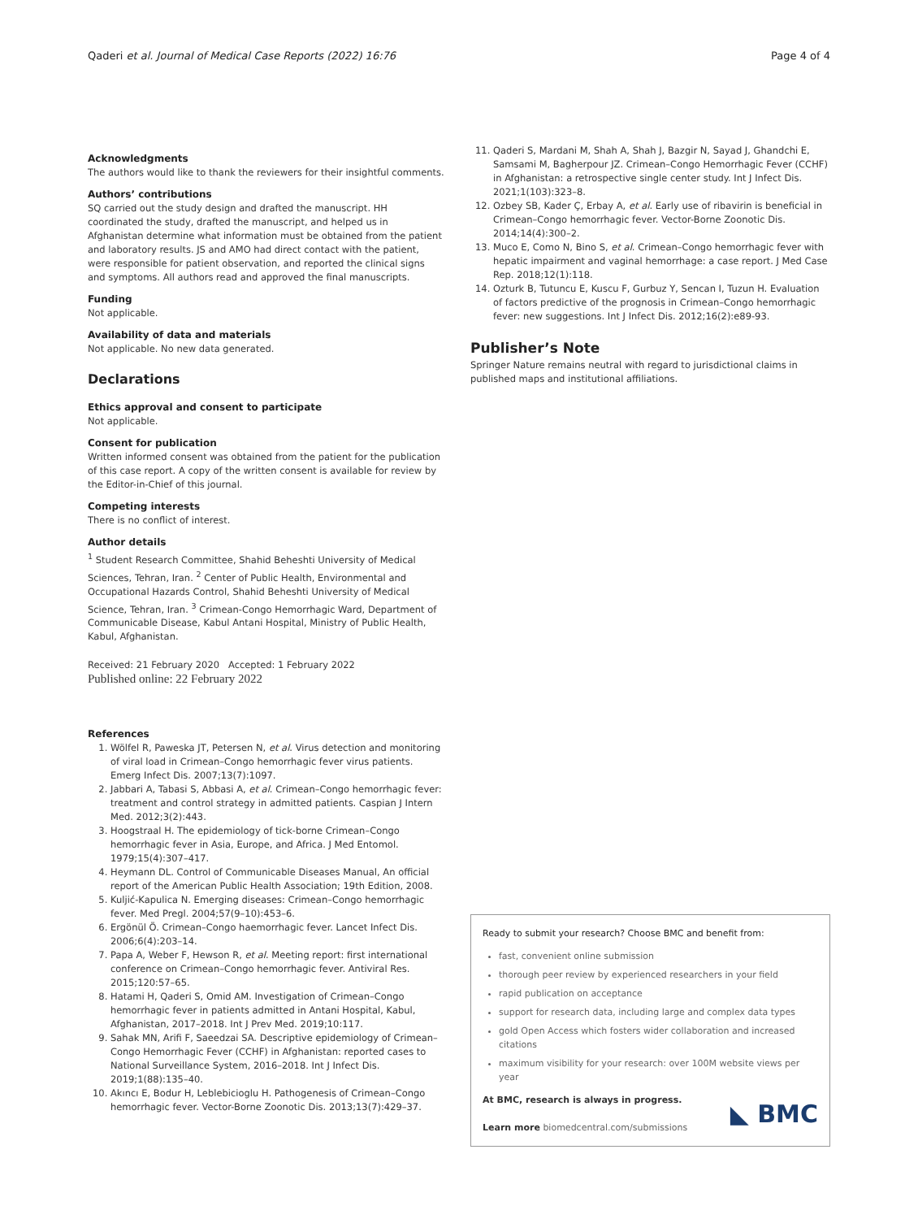Qaderi et al. Journal of Medical Case Reports (2022) 16:76 Page 4 of 4
Acknowledgments
The authors would like to thank the reviewers for their insightful comments.
Authors’ contributions
SQ carried out the study design and drafted the manuscript. HH coordinated the study, drafted the manuscript, and helped us in Afghanistan determine what information must be obtained from the patient and laboratory results. JS and AMO had direct contact with the patient, were responsible for patient observation, and reported the clinical signs and symptoms. All authors read and approved the final manuscripts.
Funding
Not applicable.
Availability of data and materials
Not applicable. No new data generated.
Declarations
Ethics approval and consent to participate
Not applicable.
Consent for publication
Written informed consent was obtained from the patient for the publication of this case report. A copy of the written consent is available for review by the Editor-in-Chief of this journal.
Competing interests
There is no conflict of interest.
Author details
<sup>1</sup> Student Research Committee, Shahid Beheshti University of Medical Sciences, Tehran, Iran. <sup>2</sup> Center of Public Health, Environmental and Occupational Hazards Control, Shahid Beheshti University of Medical Science, Tehran, Iran. <sup>3</sup> Crimean-Congo Hemorrhagic Ward, Department of Communicable Disease, Kabul Antani Hospital, Ministry of Public Health, Kabul, Afghanistan.
Received: 21 February 2020 Accepted: 1 February 2022
Published online: 22 February 2022
References
1. Wölfel R, Paweska JT, Petersen N, et al. Virus detection and monitoring of viral load in Crimean–Congo hemorrhagic fever virus patients. Emerg Infect Dis. 2007;13(7):1097.
2. Jabbari A, Tabasi S, Abbasi A, et al. Crimean–Congo hemorrhagic fever: treatment and control strategy in admitted patients. Caspian J Intern Med. 2012;3(2):443.
3. Hoogstraal H. The epidemiology of tick-borne Crimean–Congo hemorrhagic fever in Asia, Europe, and Africa. J Med Entomol. 1979;15(4):307–417.
4. Heymann DL. Control of Communicable Diseases Manual, An official report of the American Public Health Association; 19th Edition, 2008.
5. Kuljić-Kapulica N. Emerging diseases: Crimean–Congo hemorrhagic fever. Med Pregl. 2004;57(9–10):453–6.
6. Ergönül Ö. Crimean–Congo haemorrhagic fever. Lancet Infect Dis. 2006;6(4):203–14.
7. Papa A, Weber F, Hewson R, et al. Meeting report: first international conference on Crimean–Congo hemorrhagic fever. Antiviral Res. 2015;120:57–65.
8. Hatami H, Qaderi S, Omid AM. Investigation of Crimean–Congo hemorrhagic fever in patients admitted in Antani Hospital, Kabul, Afghanistan, 2017–2018. Int J Prev Med. 2019;10:117.
9. Sahak MN, Arifi F, Saeedzai SA. Descriptive epidemiology of Crimean–Congo Hemorrhagic Fever (CCHF) in Afghanistan: reported cases to National Surveillance System, 2016–2018. Int J Infect Dis. 2019;1(88):135–40.
10. Akıncı E, Bodur H, Leblebicioglu H. Pathogenesis of Crimean–Congo hemorrhagic fever. Vector-Borne Zoonotic Dis. 2013;13(7):429–37.
11. Qaderi S, Mardani M, Shah A, Shah J, Bazgir N, Sayad J, Ghandchi E, Samsami M, Bagherpour JZ. Crimean–Congo Hemorrhagic Fever (CCHF) in Afghanistan: a retrospective single center study. Int J Infect Dis. 2021;1(103):323–8.
12. Ozbey SB, Kader Ç, Erbay A, et al. Early use of ribavirin is beneficial in Crimean–Congo hemorrhagic fever. Vector-Borne Zoonotic Dis. 2014;14(4):300–2.
13. Muco E, Como N, Bino S, et al. Crimean–Congo hemorrhagic fever with hepatic impairment and vaginal hemorrhage: a case report. J Med Case Rep. 2018;12(1):118.
14. Ozturk B, Tutuncu E, Kuscu F, Gurbuz Y, Sencan I, Tuzun H. Evaluation of factors predictive of the prognosis in Crimean–Congo hemorrhagic fever: new suggestions. Int J Infect Dis. 2012;16(2):e89-93.
Publisher’s Note
Springer Nature remains neutral with regard to jurisdictional claims in published maps and institutional affiliations.
Ready to submit your research? Choose BMC and benefit from:
fast, convenient online submission
thorough peer review by experienced researchers in your field
rapid publication on acceptance
support for research data, including large and complex data types
gold Open Access which fosters wider collaboration and increased citations
maximum visibility for your research: over 100M website views per year
At BMC, research is always in progress.
Learn more biomedcentral.com/submissions
◣ BMC